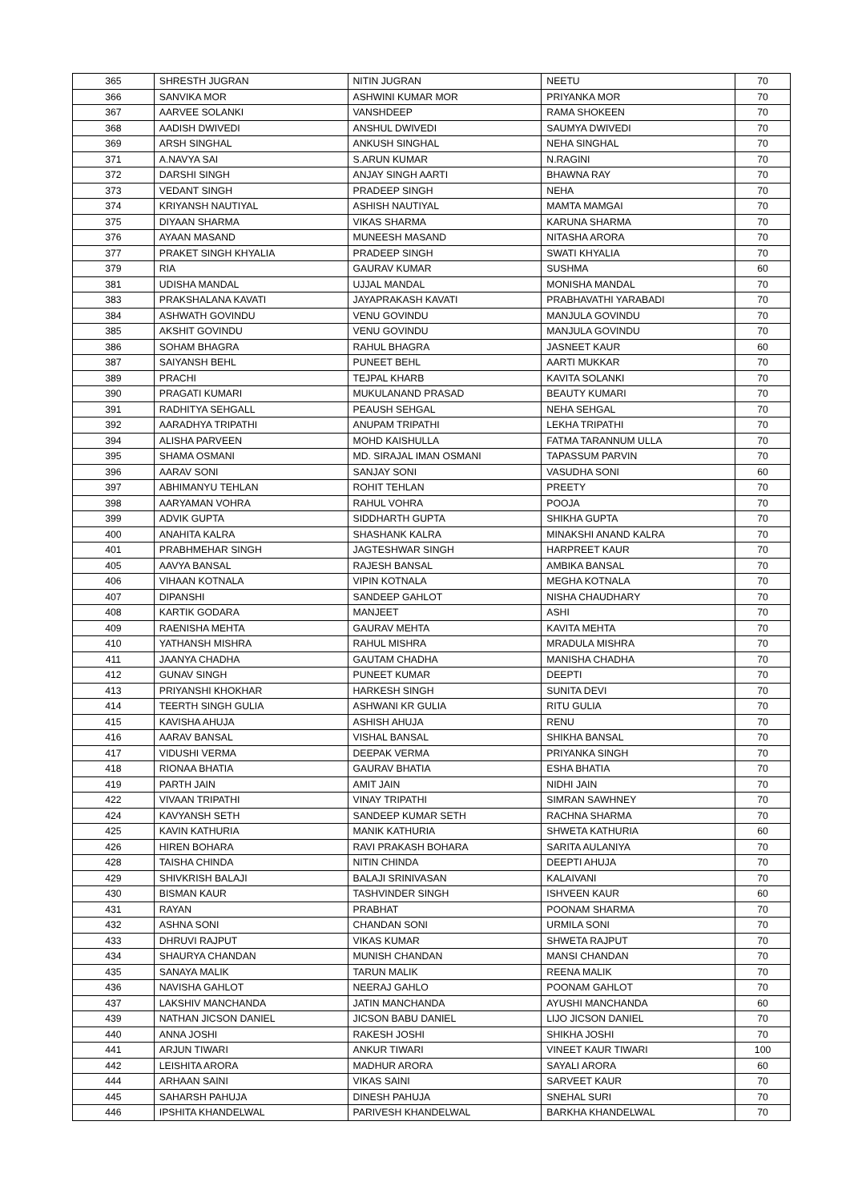| 365 | SHRESTH JUGRAN | NITIN JUGRAN | NEETU | 70 |
| 366 | SANVIKA MOR | ASHWINI KUMAR MOR | PRIYANKA MOR | 70 |
| 367 | AARVEE SOLANKI | VANSHDEEP | RAMA SHOKEEN | 70 |
| 368 | AADISH DWIVEDI | ANSHUL DWIVEDI | SAUMYA DWIVEDI | 70 |
| 369 | ARSH SINGHAL | ANKUSH SINGHAL | NEHA SINGHAL | 70 |
| 371 | A.NAVYA SAI | S.ARUN KUMAR | N.RAGINI | 70 |
| 372 | DARSHI SINGH | ANJAY SINGH AARTI | BHAWNA RAY | 70 |
| 373 | VEDANT SINGH | PRADEEP SINGH | NEHA | 70 |
| 374 | KRIYANSH NAUTIYAL | ASHISH NAUTIYAL | MAMTA MAMGAI | 70 |
| 375 | DIYAAN SHARMA | VIKAS SHARMA | KARUNA SHARMA | 70 |
| 376 | AYAAN MASAND | MUNEESH MASAND | NITASHA ARORA | 70 |
| 377 | PRAKET SINGH KHYALIA | PRADEEP SINGH | SWATI KHYALIA | 70 |
| 379 | RIA | GAURAV KUMAR | SUSHMA | 60 |
| 381 | UDISHA MANDAL | UJJAL MANDAL | MONISHA MANDAL | 70 |
| 383 | PRAKSHALANA KAVATI | JAYAPRAKASH KAVATI | PRABHAVATHI YARABADI | 70 |
| 384 | ASHWATH GOVINDU | VENU GOVINDU | MANJULA GOVINDU | 70 |
| 385 | AKSHIT GOVINDU | VENU GOVINDU | MANJULA GOVINDU | 70 |
| 386 | SOHAM BHAGRA | RAHUL BHAGRA | JASNEET KAUR | 60 |
| 387 | SAIYANSH BEHL | PUNEET BEHL | AARTI MUKKAR | 70 |
| 389 | PRACHI | TEJPAL KHARB | KAVITA SOLANKI | 70 |
| 390 | PRAGATI KUMARI | MUKULANAND PRASAD | BEAUTY KUMARI | 70 |
| 391 | RADHITYA SEHGALL | PEAUSH SEHGAL | NEHA SEHGAL | 70 |
| 392 | AARADHYA TRIPATHI | ANUPAM TRIPATHI | LEKHA TRIPATHI | 70 |
| 394 | ALISHA PARVEEN | MOHD KAISHULLA | FATMA TARANNUM ULLA | 70 |
| 395 | SHAMA OSMANI | MD. SIRAJAL IMAN OSMANI | TAPASSUM PARVIN | 70 |
| 396 | AARAV SONI | SANJAY SONI | VASUDHA SONI | 60 |
| 397 | ABHIMANYU TEHLAN | ROHIT TEHLAN | PREETY | 70 |
| 398 | AARYAMAN VOHRA | RAHUL VOHRA | POOJA | 70 |
| 399 | ADVIK GUPTA | SIDDHARTH GUPTA | SHIKHA GUPTA | 70 |
| 400 | ANAHITA KALRA | SHASHANK KALRA | MINAKSHI ANAND KALRA | 70 |
| 401 | PRABHMEHAR SINGH | JAGTESHWAR SINGH | HARPREET KAUR | 70 |
| 405 | AAVYA BANSAL | RAJESH BANSAL | AMBIKA BANSAL | 70 |
| 406 | VIHAAN KOTNALA | VIPIN KOTNALA | MEGHA KOTNALA | 70 |
| 407 | DIPANSHI | SANDEEP GAHLOT | NISHA CHAUDHARY | 70 |
| 408 | KARTIK GODARA | MANJEET | ASHI | 70 |
| 409 | RAENISHA MEHTA | GAURAV MEHTA | KAVITA MEHTA | 70 |
| 410 | YATHANSH MISHRA | RAHUL MISHRA | MRADULA MISHRA | 70 |
| 411 | JAANYA CHADHA | GAUTAM CHADHA | MANISHA CHADHA | 70 |
| 412 | GUNAV SINGH | PUNEET KUMAR | DEEPTI | 70 |
| 413 | PRIYANSHI KHOKHAR | HARKESH SINGH | SUNITA DEVI | 70 |
| 414 | TEERTH SINGH GULIA | ASHWANI KR GULIA | RITU GULIA | 70 |
| 415 | KAVISHA AHUJA | ASHISH AHUJA | RENU | 70 |
| 416 | AARAV BANSAL | VISHAL BANSAL | SHIKHA BANSAL | 70 |
| 417 | VIDUSHI VERMA | DEEPAK VERMA | PRIYANKA SINGH | 70 |
| 418 | RIONAA BHATIA | GAURAV BHATIA | ESHA BHATIA | 70 |
| 419 | PARTH JAIN | AMIT JAIN | NIDHI JAIN | 70 |
| 422 | VIVAAN TRIPATHI | VINAY TRIPATHI | SIMRAN SAWHNEY | 70 |
| 424 | KAVYANSH SETH | SANDEEP KUMAR SETH | RACHNA SHARMA | 70 |
| 425 | KAVIN KATHURIA | MANIK KATHURIA | SHWETA KATHURIA | 60 |
| 426 | HIREN BOHARA | RAVI PRAKASH BOHARA | SARITA AULANIYA | 70 |
| 428 | TAISHA CHINDA | NITIN CHINDA | DEEPTI AHUJA | 70 |
| 429 | SHIVKRISH BALAJI | BALAJI SRINIVASAN | KALAIVANI | 70 |
| 430 | BISMAN KAUR | TASHVINDER SINGH | ISHVEEN KAUR | 60 |
| 431 | RAYAN | PRABHAT | POONAM SHARMA | 70 |
| 432 | ASHNA SONI | CHANDAN SONI | URMILA SONI | 70 |
| 433 | DHRUVI RAJPUT | VIKAS KUMAR | SHWETA RAJPUT | 70 |
| 434 | SHAURYA CHANDAN | MUNISH CHANDAN | MANSI CHANDAN | 70 |
| 435 | SANAYA MALIK | TARUN MALIK | REENA MALIK | 70 |
| 436 | NAVISHA GAHLOT | NEERAJ GAHLO | POONAM GAHLOT | 70 |
| 437 | LAKSHIV MANCHANDA | JATIN MANCHANDA | AYUSHI MANCHANDA | 60 |
| 439 | NATHAN JICSON DANIEL | JICSON BABU DANIEL | LIJO JICSON DANIEL | 70 |
| 440 | ANNA JOSHI | RAKESH JOSHI | SHIKHA JOSHI | 70 |
| 441 | ARJUN TIWARI | ANKUR TIWARI | VINEET KAUR TIWARI | 100 |
| 442 | LEISHITA ARORA | MADHUR ARORA | SAYALI ARORA | 60 |
| 444 | ARHAAN SAINI | VIKAS SAINI | SARVEET KAUR | 70 |
| 445 | SAHARSH PAHUJA | DINESH PAHUJA | SNEHAL SURI | 70 |
| 446 | IPSHITA KHANDELWAL | PARIVESH KHANDELWAL | BARKHA KHANDELWAL | 70 |